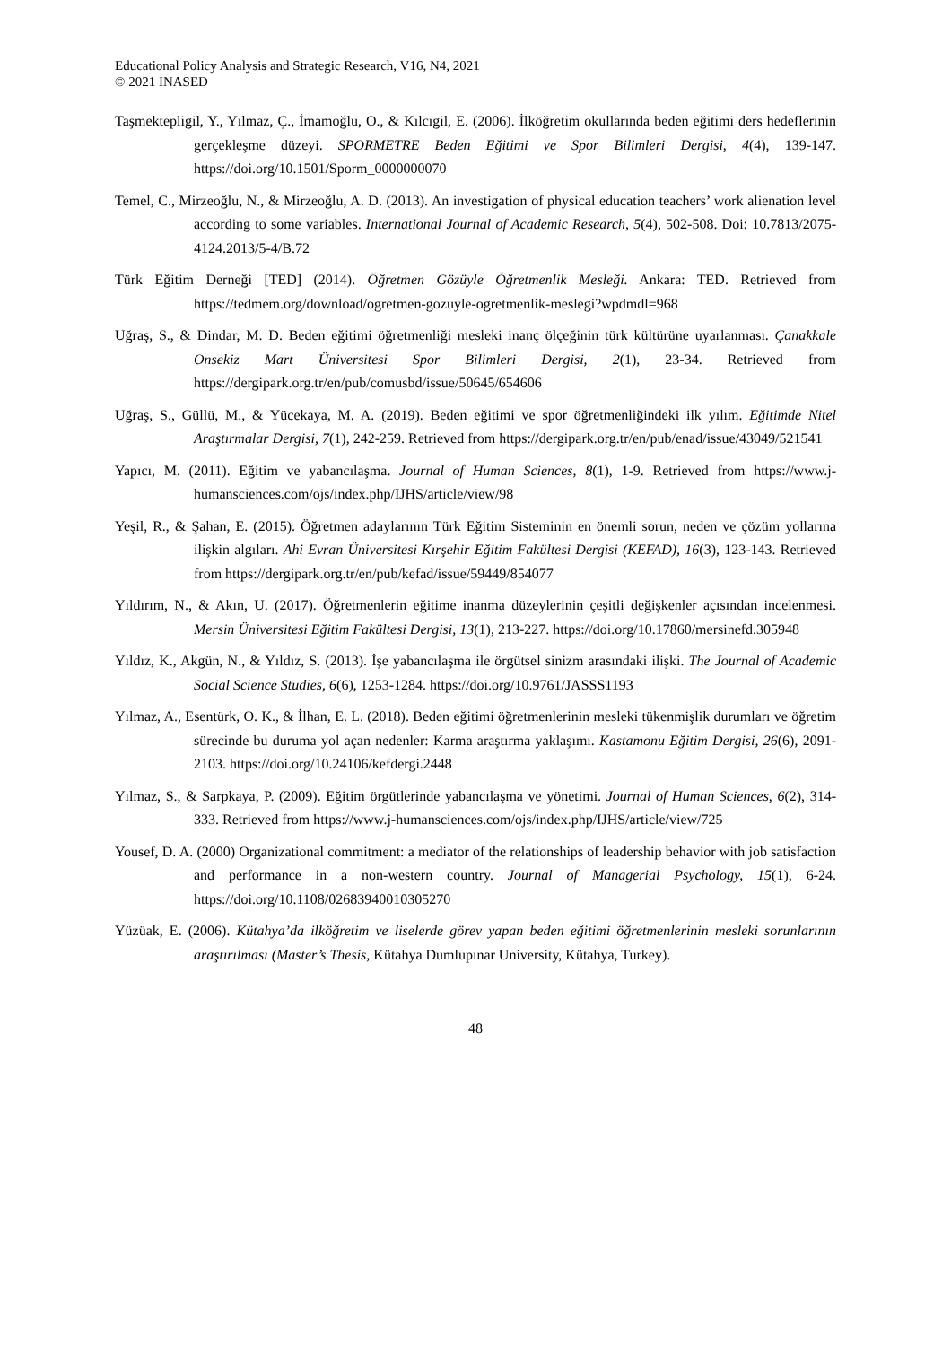Educational Policy Analysis and Strategic Research, V16, N4, 2021
© 2021 INASED
Taşmektepligil, Y., Yılmaz, Ç., İmamoğlu, O., & Kılcıgil, E. (2006). İlköğretim okullarında beden eğitimi ders hedeflerinin gerçekleşme düzeyi. SPORMETRE Beden Eğitimi ve Spor Bilimleri Dergisi, 4(4), 139-147. https://doi.org/10.1501/Sporm_0000000070
Temel, C., Mirzeoğlu, N., & Mirzeoğlu, A. D. (2013). An investigation of physical education teachers’ work alienation level according to some variables. International Journal of Academic Research, 5(4), 502-508. Doi: 10.7813/2075-4124.2013/5-4/B.72
Türk Eğitim Derneği [TED] (2014). Öğretmen Gözüyle Öğretmenlik Mesleği. Ankara: TED. Retrieved from https://tedmem.org/download/ogretmen-gozuyle-ogretmenlik-meslegi?wpdmdl=968
Uğraş, S., & Dindar, M. D. Beden eğitimi öğretmenliği mesleki inanç ölçeğinin türk kültürüne uyarlanması. Çanakkale Onsekiz Mart Üniversitesi Spor Bilimleri Dergisi, 2(1), 23-34. Retrieved from https://dergipark.org.tr/en/pub/comusbd/issue/50645/654606
Uğraş, S., Güllü, M., & Yücekaya, M. A. (2019). Beden eğitimi ve spor öğretmenliğindeki ilk yılım. Eğitimde Nitel Araştırmalar Dergisi, 7(1), 242-259. Retrieved from https://dergipark.org.tr/en/pub/enad/issue/43049/521541
Yapıcı, M. (2011). Eğitim ve yabancılaşma. Journal of Human Sciences, 8(1), 1-9. Retrieved from https://www.j-humansciences.com/ojs/index.php/IJHS/article/view/98
Yeşil, R., & Şahan, E. (2015). Öğretmen adaylarının Türk Eğitim Sisteminin en önemli sorun, neden ve çözüm yollarına ilişkin algıları. Ahi Evran Üniversitesi Kırşehir Eğitim Fakültesi Dergisi (KEFAD), 16(3), 123-143. Retrieved from https://dergipark.org.tr/en/pub/kefad/issue/59449/854077
Yıldırım, N., & Akın, U. (2017). Öğretmenlerin eğitime inanma düzeylerinin çeşitli değişkenler açısından incelenmesi. Mersin Üniversitesi Eğitim Fakültesi Dergisi, 13(1), 213-227. https://doi.org/10.17860/mersinefd.305948
Yıldız, K., Akgün, N., & Yıldız, S. (2013). İşe yabancılaşma ile örgütsel sinizm arasındaki ilişki. The Journal of Academic Social Science Studies, 6(6), 1253-1284. https://doi.org/10.9761/JASSS1193
Yılmaz, A., Esentürk, O. K., & İlhan, E. L. (2018). Beden eğitimi öğretmenlerinin mesleki tükenmişlik durumları ve öğretim sürecinde bu duruma yol açan nedenler: Karma araştırma yaklaşımı. Kastamonu Eğitim Dergisi, 26(6), 2091-2103. https://doi.org/10.24106/kefdergi.2448
Yılmaz, S., & Sarpkaya, P. (2009). Eğitim örgütlerinde yabancılaşma ve yönetimi. Journal of Human Sciences, 6(2), 314-333. Retrieved from https://www.j-humansciences.com/ojs/index.php/IJHS/article/view/725
Yousef, D. A. (2000) Organizational commitment: a mediator of the relationships of leadership behavior with job satisfaction and performance in a non-western country. Journal of Managerial Psychology, 15(1), 6-24. https://doi.org/10.1108/02683940010305270
Yüzüak, E. (2006). Kütahya’da ilköğretim ve liselerde görev yapan beden eğitimi öğretmenlerinin mesleki sorunlarının araştırılması (Master’s Thesis, Kütahya Dumlupınar University, Kütahya, Turkey).
48